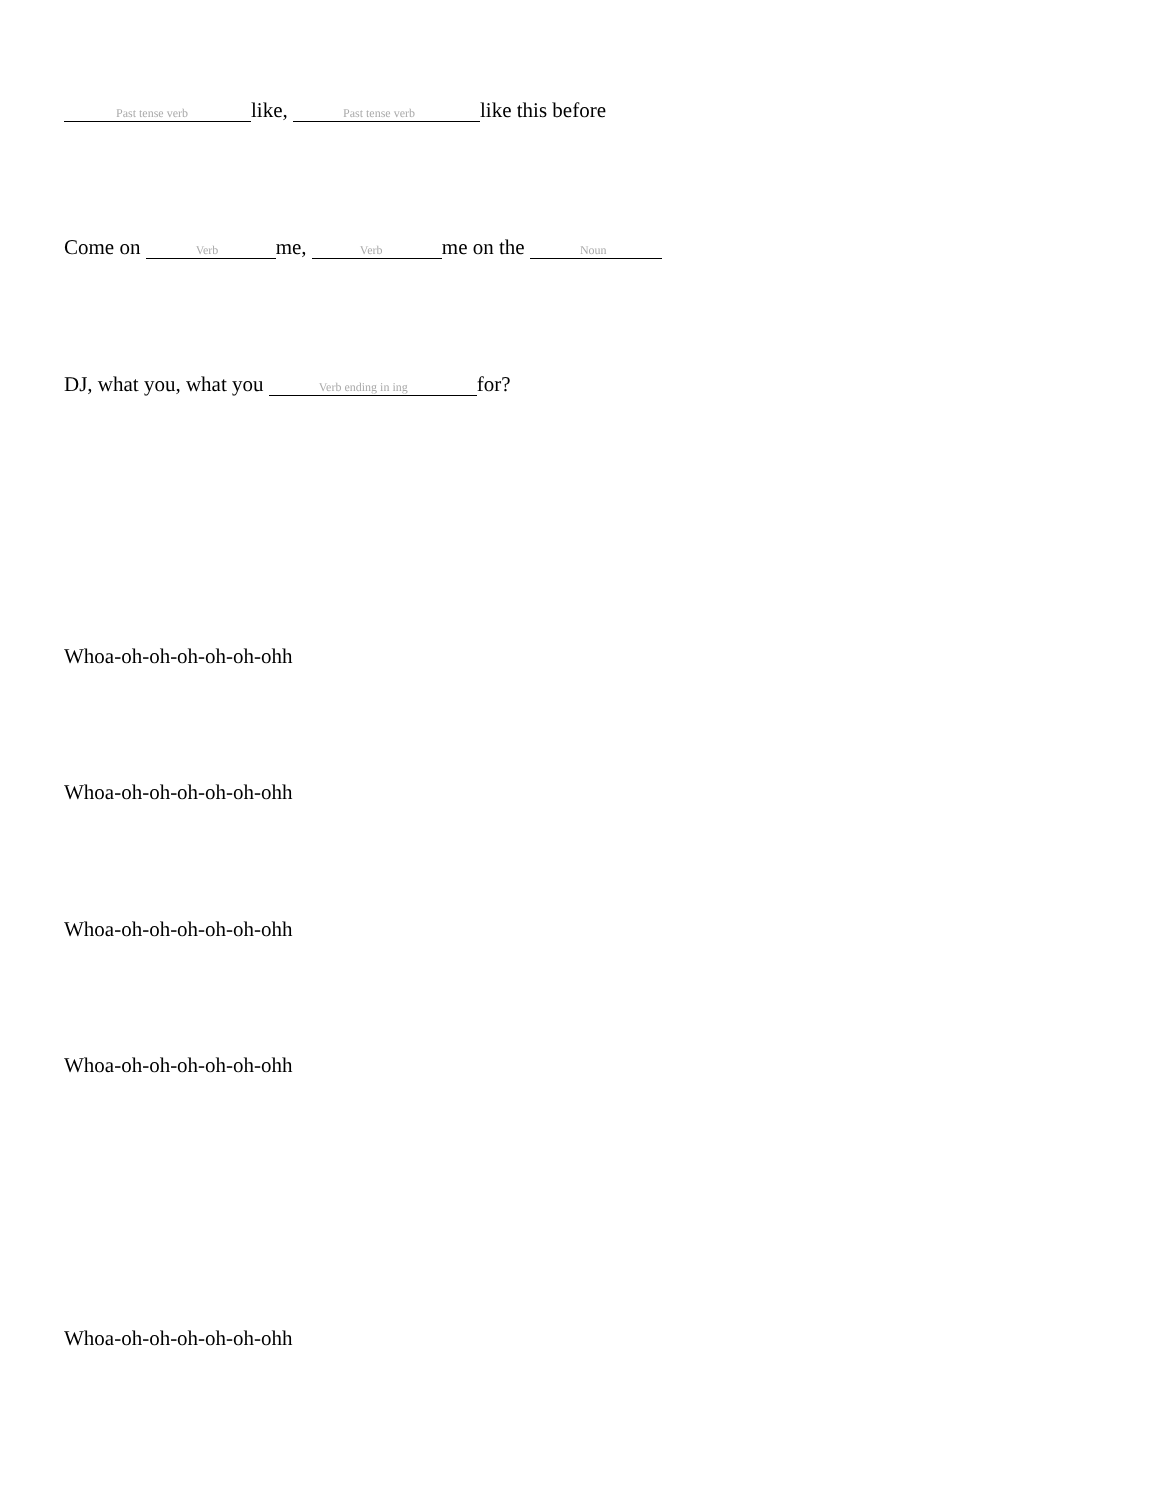Past tense verb like, Past tense verb like this before
Come on Verb me, Verb me on the Noun
DJ, what you, what you Verb ending in ing for?
Whoa-oh-oh-oh-oh-oh-ohh
Whoa-oh-oh-oh-oh-oh-ohh
Whoa-oh-oh-oh-oh-oh-ohh
Whoa-oh-oh-oh-oh-oh-ohh
Whoa-oh-oh-oh-oh-oh-ohh